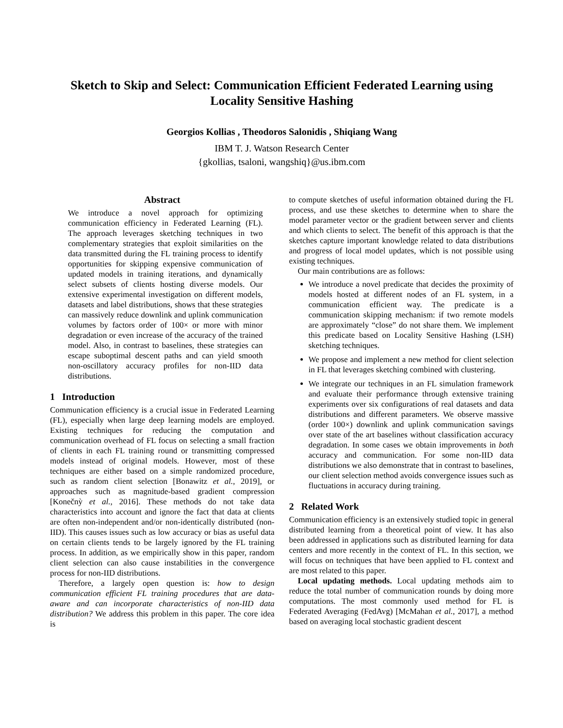Sketch to Skip and Select: Communication Efficient Federated Learning using Locality Sensitive Hashing
Georgios Kollias , Theodoros Salonidis , Shiqiang Wang
IBM T. J. Watson Research Center
{gkollias, tsaloni, wangshiq}@us.ibm.com
Abstract
We introduce a novel approach for optimizing communication efficiency in Federated Learning (FL). The approach leverages sketching techniques in two complementary strategies that exploit similarities on the data transmitted during the FL training process to identify opportunities for skipping expensive communication of updated models in training iterations, and dynamically select subsets of clients hosting diverse models. Our extensive experimental investigation on different models, datasets and label distributions, shows that these strategies can massively reduce downlink and uplink communication volumes by factors order of 100× or more with minor degradation or even increase of the accuracy of the trained model. Also, in contrast to baselines, these strategies can escape suboptimal descent paths and can yield smooth non-oscillatory accuracy profiles for non-IID data distributions.
1 Introduction
Communication efficiency is a crucial issue in Federated Learning (FL), especially when large deep learning models are employed. Existing techniques for reducing the computation and communication overhead of FL focus on selecting a small fraction of clients in each FL training round or transmitting compressed models instead of original models. However, most of these techniques are either based on a simple randomized procedure, such as random client selection [Bonawitz et al., 2019], or approaches such as magnitude-based gradient compression [Konečnỳ et al., 2016]. These methods do not take data characteristics into account and ignore the fact that data at clients are often non-independent and/or non-identically distributed (non-IID). This causes issues such as low accuracy or bias as useful data on certain clients tends to be largely ignored by the FL training process. In addition, as we empirically show in this paper, random client selection can also cause instabilities in the convergence process for non-IID distributions.
Therefore, a largely open question is: how to design communication efficient FL training procedures that are data-aware and can incorporate characteristics of non-IID data distribution? We address this problem in this paper. The core idea is
to compute sketches of useful information obtained during the FL process, and use these sketches to determine when to share the model parameter vector or the gradient between server and clients and which clients to select. The benefit of this approach is that the sketches capture important knowledge related to data distributions and progress of local model updates, which is not possible using existing techniques.
Our main contributions are as follows:
We introduce a novel predicate that decides the proximity of models hosted at different nodes of an FL system, in a communication efficient way. The predicate is a communication skipping mechanism: if two remote models are approximately “close” do not share them. We implement this predicate based on Locality Sensitive Hashing (LSH) sketching techniques.
We propose and implement a new method for client selection in FL that leverages sketching combined with clustering.
We integrate our techniques in an FL simulation framework and evaluate their performance through extensive training experiments over six configurations of real datasets and data distributions and different parameters. We observe massive (order 100×) downlink and uplink communication savings over state of the art baselines without classification accuracy degradation. In some cases we obtain improvements in both accuracy and communication. For some non-IID data distributions we also demonstrate that in contrast to baselines, our client selection method avoids convergence issues such as fluctuations in accuracy during training.
2 Related Work
Communication efficiency is an extensively studied topic in general distributed learning from a theoretical point of view. It has also been addressed in applications such as distributed learning for data centers and more recently in the context of FL. In this section, we will focus on techniques that have been applied to FL context and are most related to this paper.
Local updating methods. Local updating methods aim to reduce the total number of communication rounds by doing more computations. The most commonly used method for FL is Federated Averaging (FedAvg) [McMahan et al., 2017], a method based on averaging local stochastic gradient descent